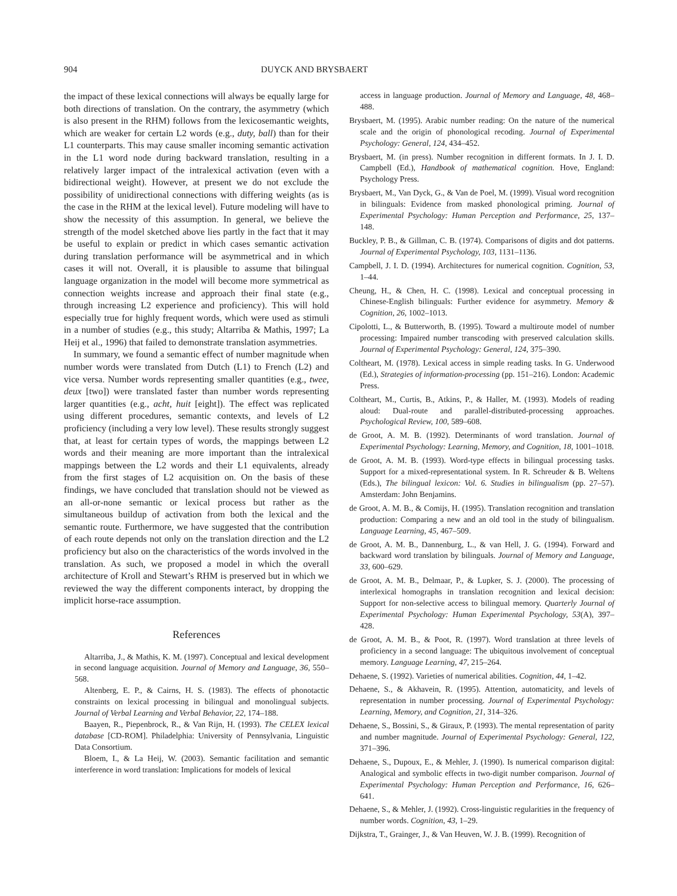904 DUYCK AND BRYSBAERT
the impact of these lexical connections will always be equally large for both directions of translation. On the contrary, the asymmetry (which is also present in the RHM) follows from the lexicosemantic weights, which are weaker for certain L2 words (e.g., duty, ball) than for their L1 counterparts. This may cause smaller incoming semantic activation in the L1 word node during backward translation, resulting in a relatively larger impact of the intralexical activation (even with a bidirectional weight). However, at present we do not exclude the possibility of unidirectional connections with differing weights (as is the case in the RHM at the lexical level). Future modeling will have to show the necessity of this assumption. In general, we believe the strength of the model sketched above lies partly in the fact that it may be useful to explain or predict in which cases semantic activation during translation performance will be asymmetrical and in which cases it will not. Overall, it is plausible to assume that bilingual language organization in the model will become more symmetrical as connection weights increase and approach their final state (e.g., through increasing L2 experience and proficiency). This will hold especially true for highly frequent words, which were used as stimuli in a number of studies (e.g., this study; Altarriba & Mathis, 1997; La Heij et al., 1996) that failed to demonstrate translation asymmetries.
In summary, we found a semantic effect of number magnitude when number words were translated from Dutch (L1) to French (L2) and vice versa. Number words representing smaller quantities (e.g., twee, deux [two]) were translated faster than number words representing larger quantities (e.g., acht, huit [eight]). The effect was replicated using different procedures, semantic contexts, and levels of L2 proficiency (including a very low level). These results strongly suggest that, at least for certain types of words, the mappings between L2 words and their meaning are more important than the intralexical mappings between the L2 words and their L1 equivalents, already from the first stages of L2 acquisition on. On the basis of these findings, we have concluded that translation should not be viewed as an all-or-none semantic or lexical process but rather as the simultaneous buildup of activation from both the lexical and the semantic route. Furthermore, we have suggested that the contribution of each route depends not only on the translation direction and the L2 proficiency but also on the characteristics of the words involved in the translation. As such, we proposed a model in which the overall architecture of Kroll and Stewart’s RHM is preserved but in which we reviewed the way the different components interact, by dropping the implicit horse-race assumption.
References
Altarriba, J., & Mathis, K. M. (1997). Conceptual and lexical development in second language acquisition. Journal of Memory and Language, 36, 550–568.
Altenberg, E. P., & Cairns, H. S. (1983). The effects of phonotactic constraints on lexical processing in bilingual and monolingual subjects. Journal of Verbal Learning and Verbal Behavior, 22, 174–188.
Baayen, R., Piepenbrock, R., & Van Rijn, H. (1993). The CELEX lexical database [CD-ROM]. Philadelphia: University of Pennsylvania, Linguistic Data Consortium.
Bloem, I., & La Heij, W. (2003). Semantic facilitation and semantic interference in word translation: Implications for models of lexical
access in language production. Journal of Memory and Language, 48, 468–488.
Brysbaert, M. (1995). Arabic number reading: On the nature of the numerical scale and the origin of phonological recoding. Journal of Experimental Psychology: General, 124, 434–452.
Brysbaert, M. (in press). Number recognition in different formats. In J. I. D. Campbell (Ed.), Handbook of mathematical cognition. Hove, England: Psychology Press.
Brysbaert, M., Van Dyck, G., & Van de Poel, M. (1999). Visual word recognition in bilinguals: Evidence from masked phonological priming. Journal of Experimental Psychology: Human Perception and Performance, 25, 137–148.
Buckley, P. B., & Gillman, C. B. (1974). Comparisons of digits and dot patterns. Journal of Experimental Psychology, 103, 1131–1136.
Campbell, J. I. D. (1994). Architectures for numerical cognition. Cognition, 53, 1–44.
Cheung, H., & Chen, H. C. (1998). Lexical and conceptual processing in Chinese-English bilinguals: Further evidence for asymmetry. Memory & Cognition, 26, 1002–1013.
Cipolotti, L., & Butterworth, B. (1995). Toward a multiroute model of number processing: Impaired number transcoding with preserved calculation skills. Journal of Experimental Psychology: General, 124, 375–390.
Coltheart, M. (1978). Lexical access in simple reading tasks. In G. Underwood (Ed.), Strategies of information-processing (pp. 151–216). London: Academic Press.
Coltheart, M., Curtis, B., Atkins, P., & Haller, M. (1993). Models of reading aloud: Dual-route and parallel-distributed-processing approaches. Psychological Review, 100, 589–608.
de Groot, A. M. B. (1992). Determinants of word translation. Journal of Experimental Psychology: Learning, Memory, and Cognition, 18, 1001–1018.
de Groot, A. M. B. (1993). Word-type effects in bilingual processing tasks. Support for a mixed-representational system. In R. Schreuder & B. Weltens (Eds.), The bilingual lexicon: Vol. 6. Studies in bilingualism (pp. 27–57). Amsterdam: John Benjamins.
de Groot, A. M. B., & Comijs, H. (1995). Translation recognition and translation production: Comparing a new and an old tool in the study of bilingualism. Language Learning, 45, 467–509.
de Groot, A. M. B., Dannenburg, L., & van Hell, J. G. (1994). Forward and backward word translation by bilinguals. Journal of Memory and Language, 33, 600–629.
de Groot, A. M. B., Delmaar, P., & Lupker, S. J. (2000). The processing of interlexical homographs in translation recognition and lexical decision: Support for non-selective access to bilingual memory. Quarterly Journal of Experimental Psychology: Human Experimental Psychology, 53(A), 397–428.
de Groot, A. M. B., & Poot, R. (1997). Word translation at three levels of proficiency in a second language: The ubiquitous involvement of conceptual memory. Language Learning, 47, 215–264.
Dehaene, S. (1992). Varieties of numerical abilities. Cognition, 44, 1–42.
Dehaene, S., & Akhavein, R. (1995). Attention, automaticity, and levels of representation in number processing. Journal of Experimental Psychology: Learning, Memory, and Cognition, 21, 314–326.
Dehaene, S., Bossini, S., & Giraux, P. (1993). The mental representation of parity and number magnitude. Journal of Experimental Psychology: General, 122, 371–396.
Dehaene, S., Dupoux, E., & Mehler, J. (1990). Is numerical comparison digital: Analogical and symbolic effects in two-digit number comparison. Journal of Experimental Psychology: Human Perception and Performance, 16, 626–641.
Dehaene, S., & Mehler, J. (1992). Cross-linguistic regularities in the frequency of number words. Cognition, 43, 1–29.
Dijkstra, T., Grainger, J., & Van Heuven, W. J. B. (1999). Recognition of